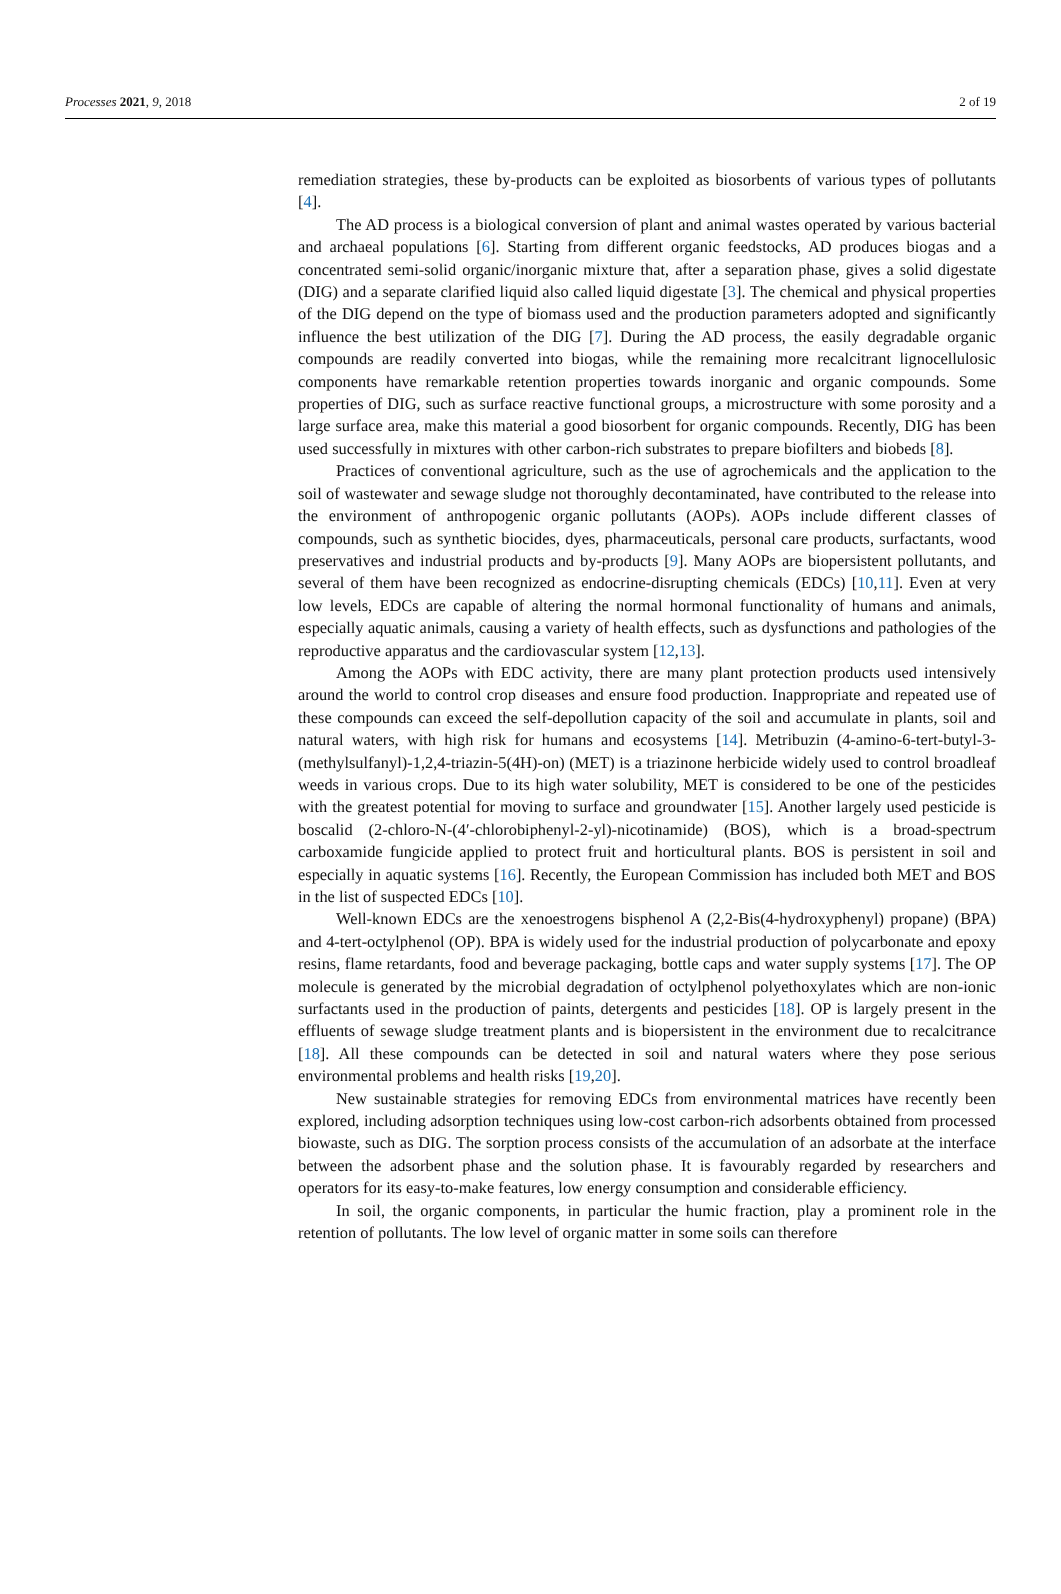Processes 2021, 9, 2018 2 of 19
remediation strategies, these by-products can be exploited as biosorbents of various types of pollutants [4].
The AD process is a biological conversion of plant and animal wastes operated by various bacterial and archaeal populations [6]. Starting from different organic feedstocks, AD produces biogas and a concentrated semi-solid organic/inorganic mixture that, after a separation phase, gives a solid digestate (DIG) and a separate clarified liquid also called liquid digestate [3]. The chemical and physical properties of the DIG depend on the type of biomass used and the production parameters adopted and significantly influence the best utilization of the DIG [7]. During the AD process, the easily degradable organic compounds are readily converted into biogas, while the remaining more recalcitrant lignocellulosic components have remarkable retention properties towards inorganic and organic compounds. Some properties of DIG, such as surface reactive functional groups, a microstructure with some porosity and a large surface area, make this material a good biosorbent for organic compounds. Recently, DIG has been used successfully in mixtures with other carbon-rich substrates to prepare biofilters and biobeds [8].
Practices of conventional agriculture, such as the use of agrochemicals and the application to the soil of wastewater and sewage sludge not thoroughly decontaminated, have contributed to the release into the environment of anthropogenic organic pollutants (AOPs). AOPs include different classes of compounds, such as synthetic biocides, dyes, pharmaceuticals, personal care products, surfactants, wood preservatives and industrial products and by-products [9]. Many AOPs are biopersistent pollutants, and several of them have been recognized as endocrine-disrupting chemicals (EDCs) [10,11]. Even at very low levels, EDCs are capable of altering the normal hormonal functionality of humans and animals, especially aquatic animals, causing a variety of health effects, such as dysfunctions and pathologies of the reproductive apparatus and the cardiovascular system [12,13].
Among the AOPs with EDC activity, there are many plant protection products used intensively around the world to control crop diseases and ensure food production. Inappropriate and repeated use of these compounds can exceed the self-depollution capacity of the soil and accumulate in plants, soil and natural waters, with high risk for humans and ecosystems [14]. Metribuzin (4-amino-6-tert-butyl-3-(methylsulfanyl)-1,2,4-triazin-5(4H)-on) (MET) is a triazinone herbicide widely used to control broadleaf weeds in various crops. Due to its high water solubility, MET is considered to be one of the pesticides with the greatest potential for moving to surface and groundwater [15]. Another largely used pesticide is boscalid (2-chloro-N-(4′-chlorobiphenyl-2-yl)-nicotinamide) (BOS), which is a broad-spectrum carboxamide fungicide applied to protect fruit and horticultural plants. BOS is persistent in soil and especially in aquatic systems [16]. Recently, the European Commission has included both MET and BOS in the list of suspected EDCs [10].
Well-known EDCs are the xenoestrogens bisphenol A (2,2-Bis(4-hydroxyphenyl) propane) (BPA) and 4-tert-octylphenol (OP). BPA is widely used for the industrial production of polycarbonate and epoxy resins, flame retardants, food and beverage packaging, bottle caps and water supply systems [17]. The OP molecule is generated by the microbial degradation of octylphenol polyethoxylates which are non-ionic surfactants used in the production of paints, detergents and pesticides [18]. OP is largely present in the effluents of sewage sludge treatment plants and is biopersistent in the environment due to recalcitrance [18]. All these compounds can be detected in soil and natural waters where they pose serious environmental problems and health risks [19,20].
New sustainable strategies for removing EDCs from environmental matrices have recently been explored, including adsorption techniques using low-cost carbon-rich adsorbents obtained from processed biowaste, such as DIG. The sorption process consists of the accumulation of an adsorbate at the interface between the adsorbent phase and the solution phase. It is favourably regarded by researchers and operators for its easy-to-make features, low energy consumption and considerable efficiency.
In soil, the organic components, in particular the humic fraction, play a prominent role in the retention of pollutants. The low level of organic matter in some soils can therefore